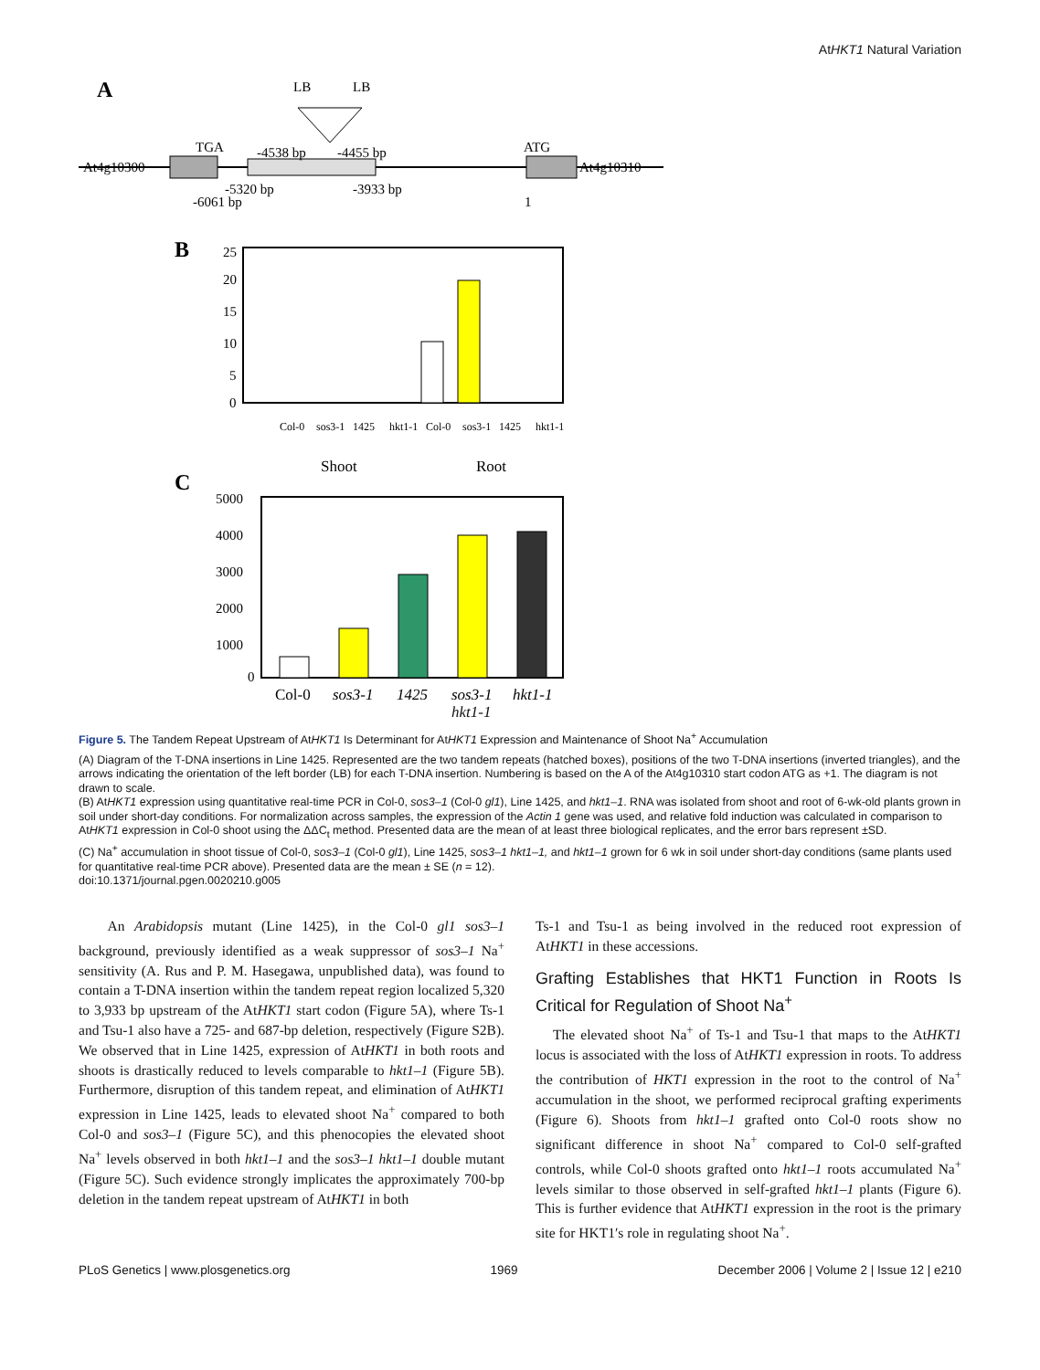AtHKT1 Natural Variation
A
LB
LB
At4g10300
TGA
-4538 bp
-4455 bp
ATG
At4g10310
-5320 bp
-3933 bp
-6061 bp
1
B
25
20
15
10
5
0
Col-0
sos3-1
1425
hkt1-1
Col-0
sos3-1
1425
hkt1-1
Shoot
Root
C
5000
4000
3000
2000
1000
0
Col-0
sos3-1
1425
sos3-1
hkt1-1
hkt1-1
Figure 5. The Tandem Repeat Upstream of AtHKT1 Is Determinant for AtHKT1 Expression and Maintenance of Shoot Na<sup>+</sup> Accumulation
(A) Diagram of the T-DNA insertions in Line 1425. Represented are the two tandem repeats (hatched boxes), positions of the two T-DNA insertions (inverted triangles), and the arrows indicating the orientation of the left border (LB) for each T-DNA insertion. Numbering is based on the A of the At4g10310 start codon ATG as +1. The diagram is not drawn to scale.
(B) AtHKT1 expression using quantitative real-time PCR in Col-0, sos3–1 (Col-0 gl1), Line 1425, and hkt1–1. RNA was isolated from shoot and root of 6-wk-old plants grown in soil under short-day conditions. For normalization across samples, the expression of the Actin 1 gene was used, and relative fold induction was calculated in comparison to AtHKT1 expression in Col-0 shoot using the ΔΔC<sub>t</sub> method. Presented data are the mean of at least three biological replicates, and the error bars represent ±SD.
(C) Na<sup>+</sup> accumulation in shoot tissue of Col-0, sos3–1 (Col-0 gl1), Line 1425, sos3–1 hkt1–1, and hkt1–1 grown for 6 wk in soil under short-day conditions (same plants used for quantitative real-time PCR above). Presented data are the mean ± SE (n = 12).
doi:10.1371/journal.pgen.0020210.g005
An Arabidopsis mutant (Line 1425), in the Col-0 gl1 sos3–1 background, previously identified as a weak suppressor of sos3–1 Na<sup>+</sup> sensitivity (A. Rus and P. M. Hasegawa, unpublished data), was found to contain a T-DNA insertion within the tandem repeat region localized 5,320 to 3,933 bp upstream of the AtHKT1 start codon (Figure 5A), where Ts-1 and Tsu-1 also have a 725- and 687-bp deletion, respectively (Figure S2B). We observed that in Line 1425, expression of AtHKT1 in both roots and shoots is drastically reduced to levels comparable to hkt1–1 (Figure 5B). Furthermore, disruption of this tandem repeat, and elimination of AtHKT1 expression in Line 1425, leads to elevated shoot Na<sup>+</sup> compared to both Col-0 and sos3–1 (Figure 5C), and this phenocopies the elevated shoot Na<sup>+</sup> levels observed in both hkt1–1 and the sos3–1 hkt1–1 double mutant (Figure 5C). Such evidence strongly implicates the approximately 700-bp deletion in the tandem repeat upstream of AtHKT1 in both
Ts-1 and Tsu-1 as being involved in the reduced root expression of AtHKT1 in these accessions.
Grafting Establishes that HKT1 Function in Roots Is Critical for Regulation of Shoot Na<sup>+</sup>
The elevated shoot Na<sup>+</sup> of Ts-1 and Tsu-1 that maps to the AtHKT1 locus is associated with the loss of AtHKT1 expression in roots. To address the contribution of HKT1 expression in the root to the control of Na<sup>+</sup> accumulation in the shoot, we performed reciprocal grafting experiments (Figure 6). Shoots from hkt1–1 grafted onto Col-0 roots show no significant difference in shoot Na<sup>+</sup> compared to Col-0 self-grafted controls, while Col-0 shoots grafted onto hkt1–1 roots accumulated Na<sup>+</sup> levels similar to those observed in self-grafted hkt1–1 plants (Figure 6). This is further evidence that AtHKT1 expression in the root is the primary site for HKT1′s role in regulating shoot Na<sup>+</sup>.
PLoS Genetics | www.plosgenetics.org 1969 December 2006 | Volume 2 | Issue 12 | e210